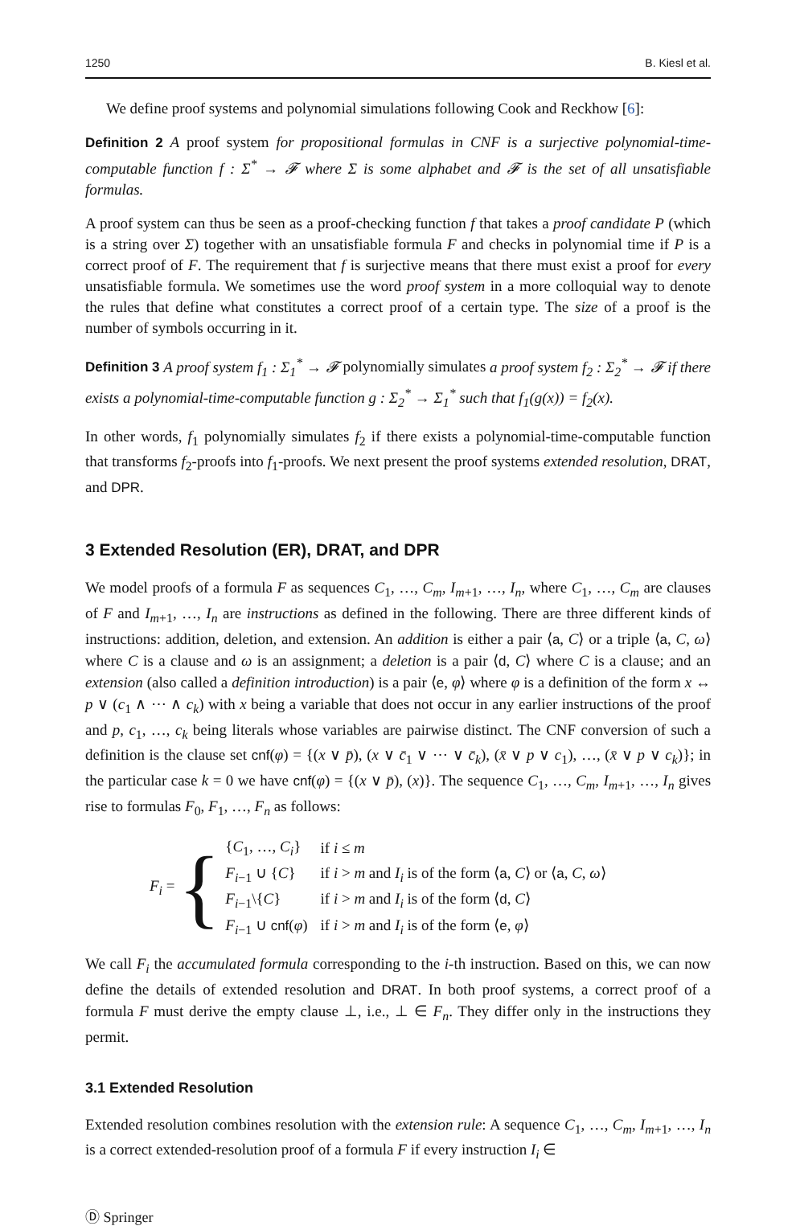1250 B. Kiesl et al.
We define proof systems and polynomial simulations following Cook and Reckhow [6]:
Definition 2 A proof system for propositional formulas in CNF is a surjective polynomial-time-computable function f : Σ<sup>*</sup> → 𝓕 where Σ is some alphabet and 𝓕 is the set of all unsatisfiable formulas.
A proof system can thus be seen as a proof-checking function f that takes a proof candidate P (which is a string over Σ) together with an unsatisfiable formula F and checks in polynomial time if P is a correct proof of F. The requirement that f is surjective means that there must exist a proof for every unsatisfiable formula. We sometimes use the word proof system in a more colloquial way to denote the rules that define what constitutes a correct proof of a certain type. The size of a proof is the number of symbols occurring in it.
Definition 3 A proof system f<sub>1</sub> : Σ<sub>1</sub><sup>*</sup> → 𝓕 polynomially simulates a proof system f<sub>2</sub> : Σ<sub>2</sub><sup>*</sup> → 𝓕 if there exists a polynomial-time-computable function g : Σ<sub>2</sub><sup>*</sup> → Σ<sub>1</sub><sup>*</sup> such that f<sub>1</sub>(g(x)) = f<sub>2</sub>(x).
In other words, f<sub>1</sub> polynomially simulates f<sub>2</sub> if there exists a polynomial-time-computable function that transforms f<sub>2</sub>-proofs into f<sub>1</sub>-proofs. We next present the proof systems extended resolution, DRAT, and DPR.
3 Extended Resolution (ER), DRAT, and DPR
We model proofs of a formula F as sequences C<sub>1</sub>, …, C<sub>m</sub>, I<sub>m+1</sub>, …, I<sub>n</sub>, where C<sub>1</sub>, …, C<sub>m</sub> are clauses of F and I<sub>m+1</sub>, …, I<sub>n</sub> are instructions as defined in the following. There are three different kinds of instructions: addition, deletion, and extension. An addition is either a pair ⟨a, C⟩ or a triple ⟨a, C, ω⟩ where C is a clause and ω is an assignment; a deletion is a pair ⟨d, C⟩ where C is a clause; and an extension (also called a definition introduction) is a pair ⟨e, φ⟩ where φ is a definition of the form x ↔ p ∨ (c<sub>1</sub> ∧ ⋯ ∧ c<sub>k</sub>) with x being a variable that does not occur in any earlier instructions of the proof and p, c<sub>1</sub>, …, c<sub>k</sub> being literals whose variables are pairwise distinct. The CNF conversion of such a definition is the clause set cnf(φ) = {(x ∨ p̄), (x ∨ c̄<sub>1</sub> ∨ ⋯ ∨ c̄<sub>k</sub>), (x̄ ∨ p ∨ c<sub>1</sub>), …, (x̄ ∨ p ∨ c<sub>k</sub>)}; in the particular case k = 0 we have cnf(φ) = {(x ∨ p̄), (x)}. The sequence C<sub>1</sub>, …, C<sub>m</sub>, I<sub>m+1</sub>, …, I<sub>n</sub> gives rise to formulas F<sub>0</sub>, F<sub>1</sub>, …, F<sub>n</sub> as follows:
F<sub>i</sub> = {
| { C<sub>1</sub>, …, C<sub>i</sub> } | if i ≤ m |
| F<sub>i−1</sub> ∪ { C } | if i > m and I<sub>i</sub> is of the form ⟨ a , C ⟩ or ⟨ a , C , ω ⟩ |
| F<sub>i−1</sub>\{ C } | if i > m and I<sub>i</sub> is of the form ⟨ d , C ⟩ |
| F<sub>i−1</sub> ∪ cnf ( φ ) | if i > m and I<sub>i</sub> is of the form ⟨ e , φ ⟩ |
We call F<sub>i</sub> the accumulated formula corresponding to the i-th instruction. Based on this, we can now define the details of extended resolution and DRAT. In both proof systems, a correct proof of a formula F must derive the empty clause ⊥, i.e., ⊥ ∈ F<sub>n</sub>. They differ only in the instructions they permit.
3.1 Extended Resolution
Extended resolution combines resolution with the extension rule: A sequence C<sub>1</sub>, …, C<sub>m</sub>, I<sub>m+1</sub>, …, I<sub>n</sub> is a correct extended-resolution proof of a formula F if every instruction I<sub>i</sub> ∈
Ⓓ Springer